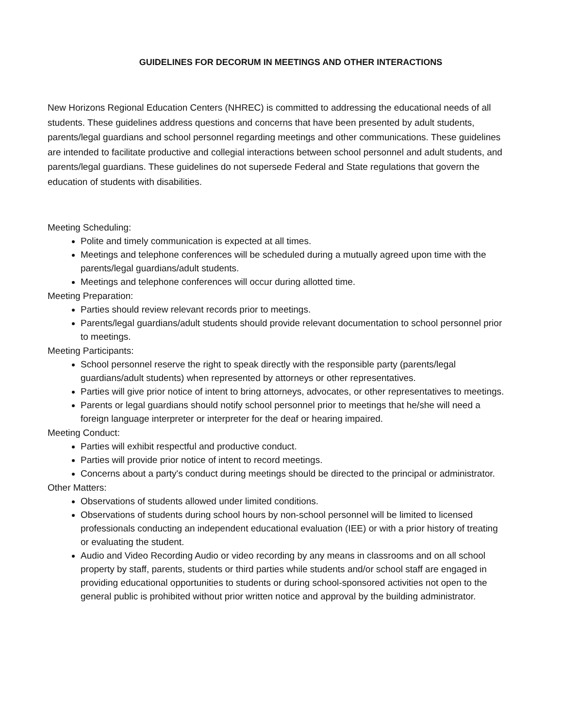GUIDELINES FOR DECORUM IN MEETINGS AND OTHER INTERACTIONS
New Horizons Regional Education Centers (NHREC) is committed to addressing the educational needs of all students. These guidelines address questions and concerns that have been presented by adult students, parents/legal guardians and school personnel regarding meetings and other communications. These guidelines are intended to facilitate productive and collegial interactions between school personnel and adult students, and parents/legal guardians. These guidelines do not supersede Federal and State regulations that govern the education of students with disabilities.
Meeting Scheduling:
Polite and timely communication is expected at all times.
Meetings and telephone conferences will be scheduled during a mutually agreed upon time with the parents/legal guardians/adult students.
Meetings and telephone conferences will occur during allotted time.
Meeting Preparation:
Parties should review relevant records prior to meetings.
Parents/legal guardians/adult students should provide relevant documentation to school personnel prior to meetings.
Meeting Participants:
School personnel reserve the right to speak directly with the responsible party (parents/legal guardians/adult students) when represented by attorneys or other representatives.
Parties will give prior notice of intent to bring attorneys, advocates, or other representatives to meetings.
Parents or legal guardians should notify school personnel prior to meetings that he/she will need a foreign language interpreter or interpreter for the deaf or hearing impaired.
Meeting Conduct:
Parties will exhibit respectful and productive conduct.
Parties will provide prior notice of intent to record meetings.
Concerns about a party's conduct during meetings should be directed to the principal or administrator.
Other Matters:
Observations of students allowed under limited conditions.
Observations of students during school hours by non-school personnel will be limited to licensed professionals conducting an independent educational evaluation (IEE) or with a prior history of treating or evaluating the student.
Audio and Video Recording Audio or video recording by any means in classrooms and on all school property by staff, parents, students or third parties while students and/or school staff are engaged in providing educational opportunities to students or during school-sponsored activities not open to the general public is prohibited without prior written notice and approval by the building administrator.